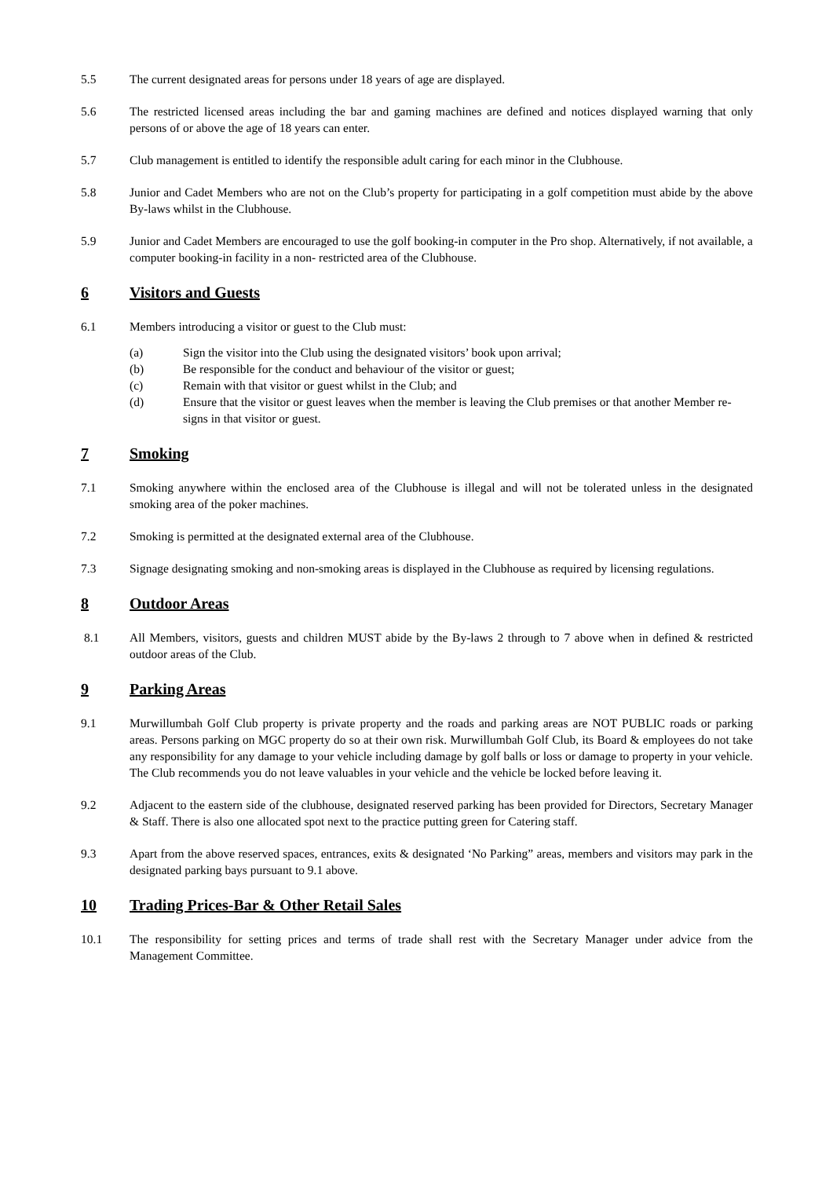5.5 The current designated areas for persons under 18 years of age are displayed.
5.6 The restricted licensed areas including the bar and gaming machines are defined and notices displayed warning that only persons of or above the age of 18 years can enter.
5.7 Club management is entitled to identify the responsible adult caring for each minor in the Clubhouse.
5.8 Junior and Cadet Members who are not on the Club’s property for participating in a golf competition must abide by the above By-laws whilst in the Clubhouse.
5.9 Junior and Cadet Members are encouraged to use the golf booking-in computer in the Pro shop. Alternatively, if not available, a computer booking-in facility in a non- restricted area of the Clubhouse.
6 Visitors and Guests
6.1 Members introducing a visitor or guest to the Club must:
(a) Sign the visitor into the Club using the designated visitors’ book upon arrival;
(b) Be responsible for the conduct and behaviour of the visitor or guest;
(c) Remain with that visitor or guest whilst in the Club; and
(d) Ensure that the visitor or guest leaves when the member is leaving the Club premises or that another Member re-signs in that visitor or guest.
7 Smoking
7.1 Smoking anywhere within the enclosed area of the Clubhouse is illegal and will not be tolerated unless in the designated smoking area of the poker machines.
7.2 Smoking is permitted at the designated external area of the Clubhouse.
7.3 Signage designating smoking and non-smoking areas is displayed in the Clubhouse as required by licensing regulations.
8 Outdoor Areas
8.1 All Members, visitors, guests and children MUST abide by the By-laws 2 through to 7 above when in defined & restricted outdoor areas of the Club.
9 Parking Areas
9.1 Murwillumbah Golf Club property is private property and the roads and parking areas are NOT PUBLIC roads or parking areas. Persons parking on MGC property do so at their own risk. Murwillumbah Golf Club, its Board & employees do not take any responsibility for any damage to your vehicle including damage by golf balls or loss or damage to property in your vehicle. The Club recommends you do not leave valuables in your vehicle and the vehicle be locked before leaving it.
9.2 Adjacent to the eastern side of the clubhouse, designated reserved parking has been provided for Directors, Secretary Manager & Staff. There is also one allocated spot next to the practice putting green for Catering staff.
9.3 Apart from the above reserved spaces, entrances, exits & designated ‘No Parking” areas, members and visitors may park in the designated parking bays pursuant to 9.1 above.
10 Trading Prices-Bar & Other Retail Sales
10.1 The responsibility for setting prices and terms of trade shall rest with the Secretary Manager under advice from the Management Committee.